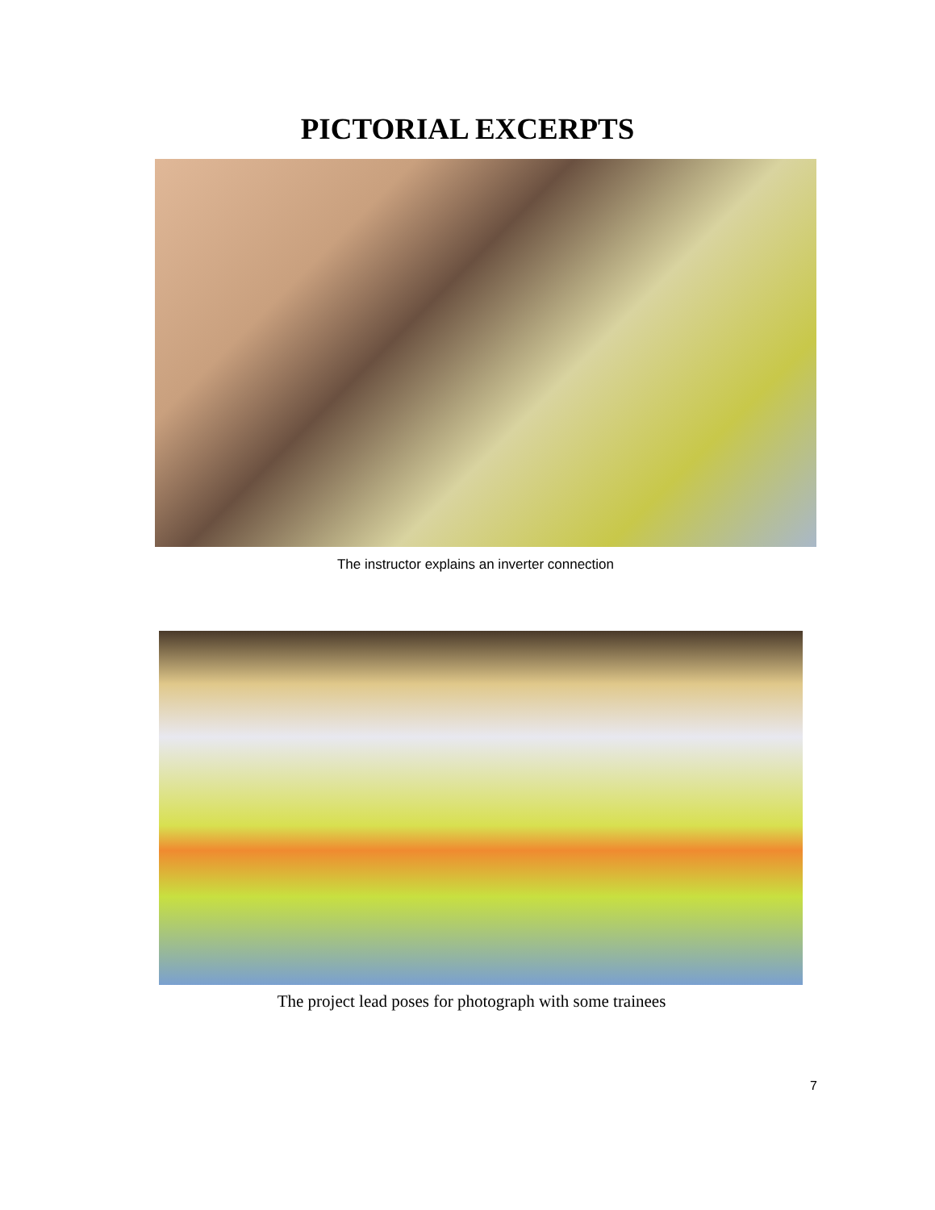PICTORIAL EXCERPTS
The instructor explains an inverter connection
The project lead poses for photograph with some trainees
7